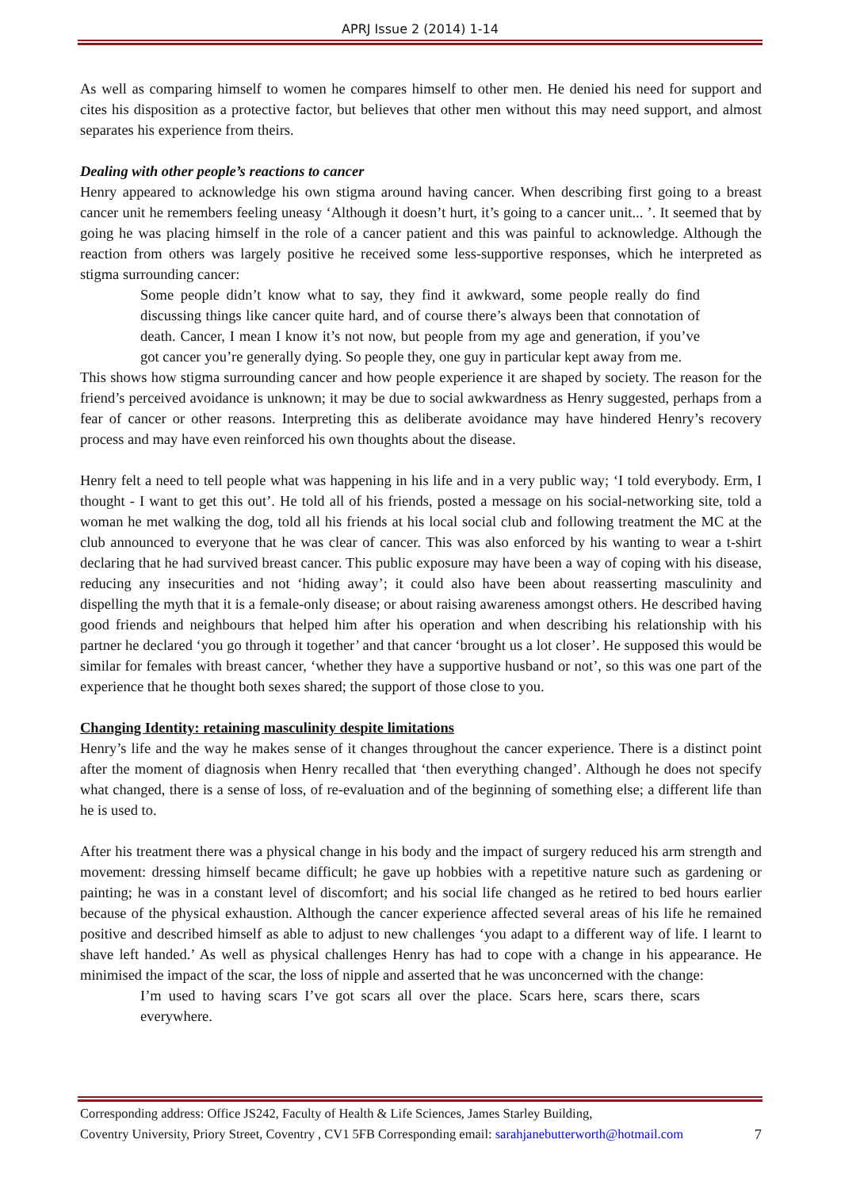APRJ Issue 2 (2014) 1-14
As well as comparing himself to women he compares himself to other men. He denied his need for support and cites his disposition as a protective factor, but believes that other men without this may need support, and almost separates his experience from theirs.
Dealing with other people’s reactions to cancer
Henry appeared to acknowledge his own stigma around having cancer. When describing first going to a breast cancer unit he remembers feeling uneasy ‘Although it doesn’t hurt, it’s going to a cancer unit... ’. It seemed that by going he was placing himself in the role of a cancer patient and this was painful to acknowledge. Although the reaction from others was largely positive he received some less-supportive responses, which he interpreted as stigma surrounding cancer:
Some people didn’t know what to say, they find it awkward, some people really do find discussing things like cancer quite hard, and of course there’s always been that connotation of death. Cancer, I mean I know it’s not now, but people from my age and generation, if you’ve got cancer you’re generally dying. So people they, one guy in particular kept away from me.
This shows how stigma surrounding cancer and how people experience it are shaped by society. The reason for the friend’s perceived avoidance is unknown; it may be due to social awkwardness as Henry suggested, perhaps from a fear of cancer or other reasons. Interpreting this as deliberate avoidance may have hindered Henry’s recovery process and may have even reinforced his own thoughts about the disease.
Henry felt a need to tell people what was happening in his life and in a very public way; ‘I told everybody. Erm, I thought - I want to get this out’. He told all of his friends, posted a message on his social-networking site, told a woman he met walking the dog, told all his friends at his local social club and following treatment the MC at the club announced to everyone that he was clear of cancer. This was also enforced by his wanting to wear a t-shirt declaring that he had survived breast cancer. This public exposure may have been a way of coping with his disease, reducing any insecurities and not ‘hiding away’; it could also have been about reasserting masculinity and dispelling the myth that it is a female-only disease; or about raising awareness amongst others. He described having good friends and neighbours that helped him after his operation and when describing his relationship with his partner he declared ‘you go through it together’ and that cancer ‘brought us a lot closer’. He supposed this would be similar for females with breast cancer, ‘whether they have a supportive husband or not’, so this was one part of the experience that he thought both sexes shared; the support of those close to you.
Changing Identity: retaining masculinity despite limitations
Henry’s life and the way he makes sense of it changes throughout the cancer experience. There is a distinct point after the moment of diagnosis when Henry recalled that ‘then everything changed’. Although he does not specify what changed, there is a sense of loss, of re-evaluation and of the beginning of something else; a different life than he is used to.
After his treatment there was a physical change in his body and the impact of surgery reduced his arm strength and movement: dressing himself became difficult; he gave up hobbies with a repetitive nature such as gardening or painting; he was in a constant level of discomfort; and his social life changed as he retired to bed hours earlier because of the physical exhaustion. Although the cancer experience affected several areas of his life he remained positive and described himself as able to adjust to new challenges ‘you adapt to a different way of life. I learnt to shave left handed.’ As well as physical challenges Henry has had to cope with a change in his appearance. He minimised the impact of the scar, the loss of nipple and asserted that he was unconcerned with the change:
I’m used to having scars I’ve got scars all over the place. Scars here, scars there, scars everywhere.
Corresponding address: Office JS242, Faculty of Health & Life Sciences, James Starley Building,
Coventry University, Priory Street, Coventry , CV1 5FB Corresponding email: sarahjanebutterworth@hotmail.com 7